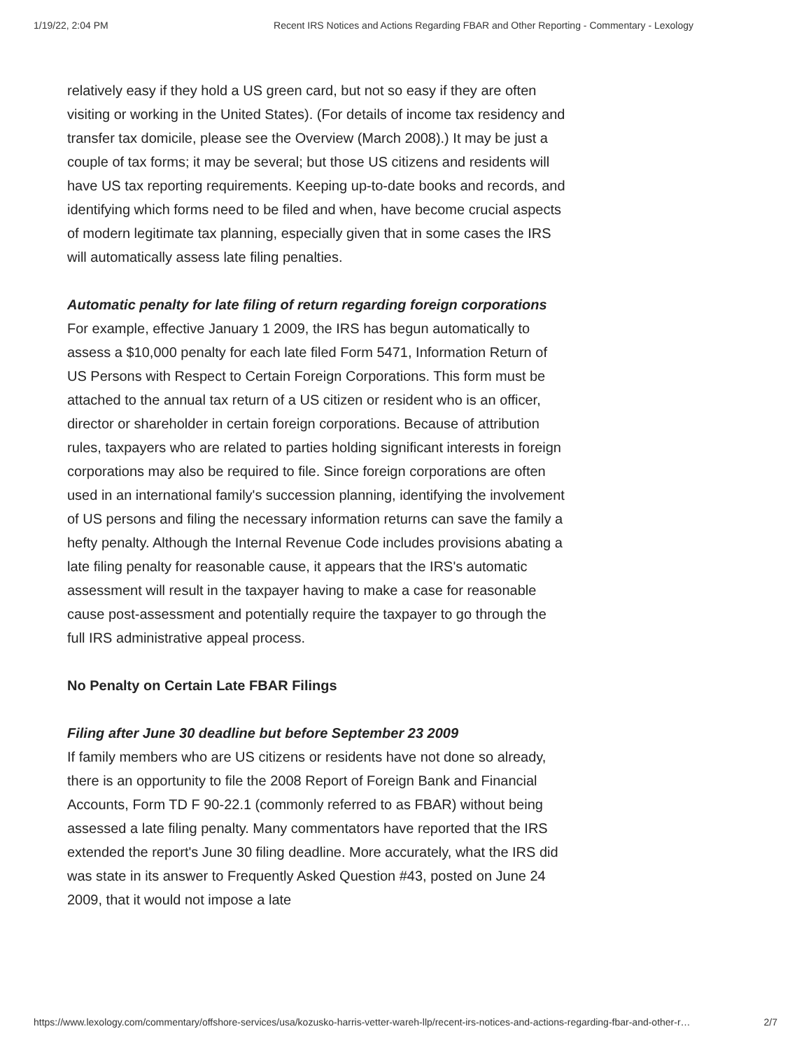1/19/22, 2:04 PM Recent IRS Notices and Actions Regarding FBAR and Other Reporting - Commentary - Lexology
relatively easy if they hold a US green card, but not so easy if they are often visiting or working in the United States). (For details of income tax residency and transfer tax domicile, please see the Overview (March 2008).) It may be just a couple of tax forms; it may be several; but those US citizens and residents will have US tax reporting requirements. Keeping up-to-date books and records, and identifying which forms need to be filed and when, have become crucial aspects of modern legitimate tax planning, especially given that in some cases the IRS will automatically assess late filing penalties.
Automatic penalty for late filing of return regarding foreign corporations
For example, effective January 1 2009, the IRS has begun automatically to assess a $10,000 penalty for each late filed Form 5471, Information Return of US Persons with Respect to Certain Foreign Corporations. This form must be attached to the annual tax return of a US citizen or resident who is an officer, director or shareholder in certain foreign corporations. Because of attribution rules, taxpayers who are related to parties holding significant interests in foreign corporations may also be required to file. Since foreign corporations are often used in an international family's succession planning, identifying the involvement of US persons and filing the necessary information returns can save the family a hefty penalty. Although the Internal Revenue Code includes provisions abating a late filing penalty for reasonable cause, it appears that the IRS's automatic assessment will result in the taxpayer having to make a case for reasonable cause post-assessment and potentially require the taxpayer to go through the full IRS administrative appeal process.
No Penalty on Certain Late FBAR Filings
Filing after June 30 deadline but before September 23 2009
If family members who are US citizens or residents have not done so already, there is an opportunity to file the 2008 Report of Foreign Bank and Financial Accounts, Form TD F 90-22.1 (commonly referred to as FBAR) without being assessed a late filing penalty. Many commentators have reported that the IRS extended the report's June 30 filing deadline. More accurately, what the IRS did was state in its answer to Frequently Asked Question #43, posted on June 24 2009, that it would not impose a late
https://www.lexology.com/commentary/offshore-services/usa/kozusko-harris-vetter-wareh-llp/recent-irs-notices-and-actions-regarding-fbar-and-other-r… 2/7